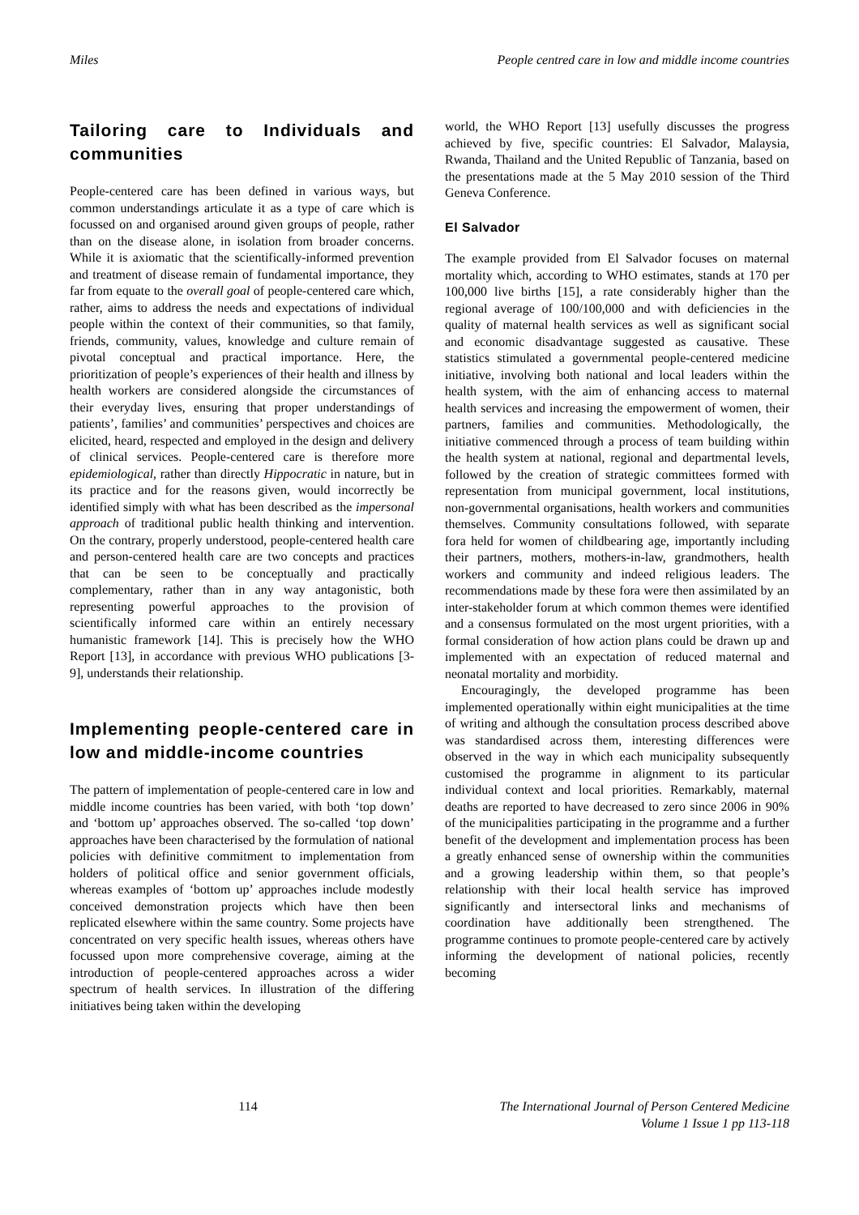Miles People centred care in low and middle income countries
Tailoring care to Individuals and communities
People-centered care has been defined in various ways, but common understandings articulate it as a type of care which is focussed on and organised around given groups of people, rather than on the disease alone, in isolation from broader concerns. While it is axiomatic that the scientifically-informed prevention and treatment of disease remain of fundamental importance, they far from equate to the overall goal of people-centered care which, rather, aims to address the needs and expectations of individual people within the context of their communities, so that family, friends, community, values, knowledge and culture remain of pivotal conceptual and practical importance. Here, the prioritization of people’s experiences of their health and illness by health workers are considered alongside the circumstances of their everyday lives, ensuring that proper understandings of patients’, families’ and communities’ perspectives and choices are elicited, heard, respected and employed in the design and delivery of clinical services. People-centered care is therefore more epidemiological, rather than directly Hippocratic in nature, but in its practice and for the reasons given, would incorrectly be identified simply with what has been described as the impersonal approach of traditional public health thinking and intervention. On the contrary, properly understood, people-centered health care and person-centered health care are two concepts and practices that can be seen to be conceptually and practically complementary, rather than in any way antagonistic, both representing powerful approaches to the provision of scientifically informed care within an entirely necessary humanistic framework [14]. This is precisely how the WHO Report [13], in accordance with previous WHO publications [3-9], understands their relationship.
Implementing people-centered care in low and middle-income countries
The pattern of implementation of people-centered care in low and middle income countries has been varied, with both ‘top down’ and ‘bottom up’ approaches observed. The so-called ‘top down’ approaches have been characterised by the formulation of national policies with definitive commitment to implementation from holders of political office and senior government officials, whereas examples of ‘bottom up’ approaches include modestly conceived demonstration projects which have then been replicated elsewhere within the same country. Some projects have concentrated on very specific health issues, whereas others have focussed upon more comprehensive coverage, aiming at the introduction of people-centered approaches across a wider spectrum of health services. In illustration of the differing initiatives being taken within the developing
world, the WHO Report [13] usefully discusses the progress achieved by five, specific countries: El Salvador, Malaysia, Rwanda, Thailand and the United Republic of Tanzania, based on the presentations made at the 5 May 2010 session of the Third Geneva Conference.
El Salvador
The example provided from El Salvador focuses on maternal mortality which, according to WHO estimates, stands at 170 per 100,000 live births [15], a rate considerably higher than the regional average of 100/100,000 and with deficiencies in the quality of maternal health services as well as significant social and economic disadvantage suggested as causative. These statistics stimulated a governmental people-centered medicine initiative, involving both national and local leaders within the health system, with the aim of enhancing access to maternal health services and increasing the empowerment of women, their partners, families and communities. Methodologically, the initiative commenced through a process of team building within the health system at national, regional and departmental levels, followed by the creation of strategic committees formed with representation from municipal government, local institutions, non-governmental organisations, health workers and communities themselves. Community consultations followed, with separate fora held for women of childbearing age, importantly including their partners, mothers, mothers-in-law, grandmothers, health workers and community and indeed religious leaders. The recommendations made by these fora were then assimilated by an inter-stakeholder forum at which common themes were identified and a consensus formulated on the most urgent priorities, with a formal consideration of how action plans could be drawn up and implemented with an expectation of reduced maternal and neonatal mortality and morbidity.
Encouragingly, the developed programme has been implemented operationally within eight municipalities at the time of writing and although the consultation process described above was standardised across them, interesting differences were observed in the way in which each municipality subsequently customised the programme in alignment to its particular individual context and local priorities. Remarkably, maternal deaths are reported to have decreased to zero since 2006 in 90% of the municipalities participating in the programme and a further benefit of the development and implementation process has been a greatly enhanced sense of ownership within the communities and a growing leadership within them, so that people’s relationship with their local health service has improved significantly and intersectoral links and mechanisms of coordination have additionally been strengthened. The programme continues to promote people-centered care by actively informing the development of national policies, recently becoming
114 The International Journal of Person Centered Medicine
Volume 1 Issue 1 pp 113-118